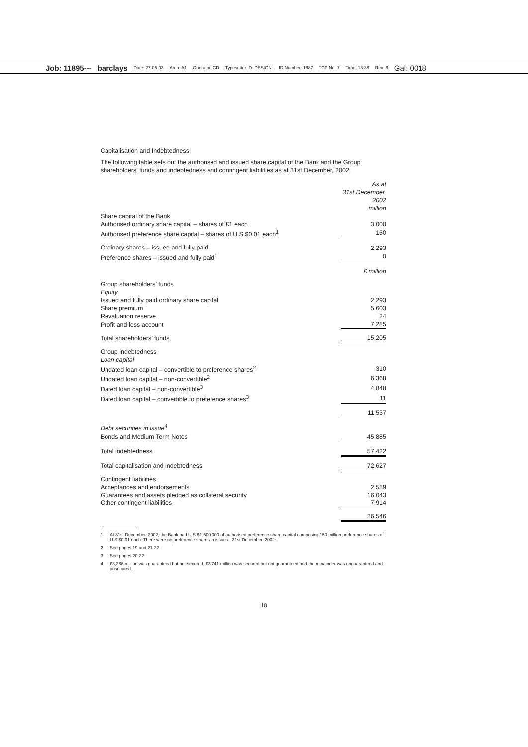Job: 11895--- barclays Date: 27-05-03 Area: A1 Operator: CD Typesetter ID: DESIGN: ID Number: 1687 TCP No. 7 Time: 13:38 Rev: 6 Gal: 0018
Capitalisation and Indebtedness
The following table sets out the authorised and issued share capital of the Bank and the Group shareholders’ funds and indebtedness and contingent liabilities as at 31st December, 2002:
| | As at 31st December, 2002 million |
| Share capital of the Bank | |
| Authorised ordinary share capital – shares of £1 each | 3,000 |
| Authorised preference share capital – shares of U.S.$0.01 each<sup>1</sup> | 150 |
| Ordinary shares – issued and fully paid | 2,293 |
| Preference shares – issued and fully paid<sup>1</sup> | 0 |
| | £ million |
| Group shareholders’ funds | |
| Equity | |
| Issued and fully paid ordinary share capital | 2,293 |
| Share premium | 5,603 |
| Revaluation reserve | 24 |
| Profit and loss account | 7,285 |
| Total shareholders’ funds | 15,205 |
| Group indebtedness | |
| Loan capital | |
| Undated loan capital – convertible to preference shares<sup>2</sup> | 310 |
| Undated loan capital – non-convertible<sup>2</sup> | 6,368 |
| Dated loan capital – non-convertible<sup>3</sup> | 4,848 |
| Dated loan capital – convertible to preference shares<sup>3</sup> | 11 |
| | 11,537 |
| Debt securities in issue<sup>4</sup> | |
| Bonds and Medium Term Notes | 45,885 |
| Total indebtedness | 57,422 |
| Total capitalisation and indebtedness | 72,627 |
| Contingent liabilities | |
| Acceptances and endorsements | 2,589 |
| Guarantees and assets pledged as collateral security | 16,043 |
| Other contingent liabilities | 7,914 |
| | 26,546 |
1 At 31st December, 2002, the Bank had U.S.$1,500,000 of authorised preference share capital comprising 150 million preference shares of U.S.$0.01 each. There were no preference shares in issue at 31st December, 2002.
2 See pages 19 and 21-22.
3 See pages 20-22.
4 £3,268 million was guaranteed but not secured, £3,741 million was secured but not guaranteed and the remainder was unguaranteed and unsecured.
18